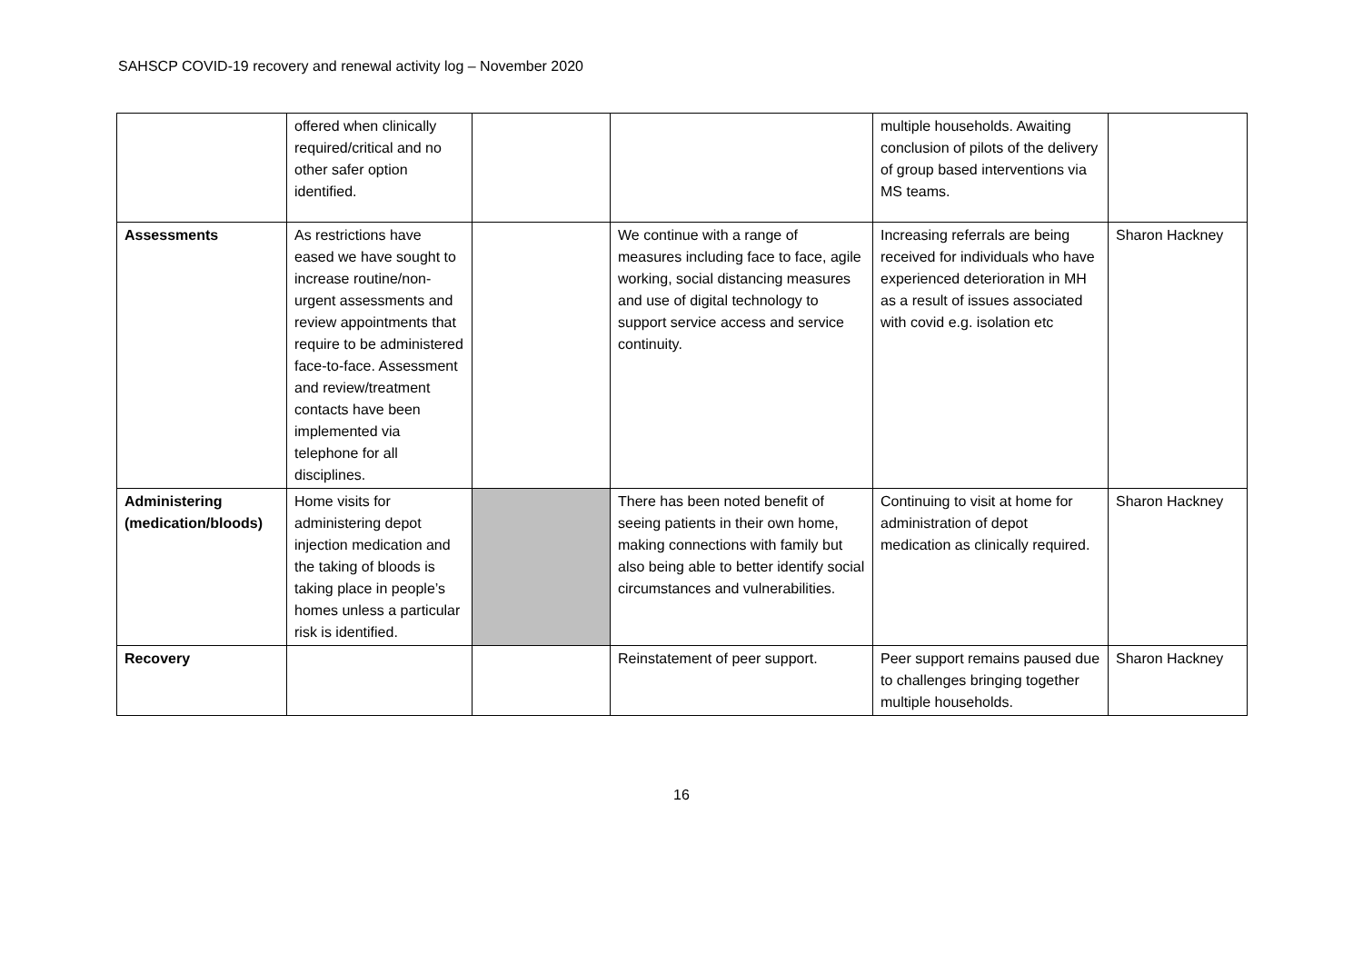SAHSCP COVID-19 recovery and renewal activity log – November 2020
| | offered when clinically required/critical and no other safer option identified. | | | multiple households. Awaiting conclusion of pilots of the delivery of group based interventions via MS teams. | |
| Assessments | As restrictions have eased we have sought to increase routine/non-urgent assessments and review appointments that require to be administered face-to-face. Assessment and review/treatment contacts have been implemented via telephone for all disciplines. | | We continue with a range of measures including face to face, agile working, social distancing measures and use of digital technology to support service access and service continuity. | Increasing referrals are being received for individuals who have experienced deterioration in MH as a result of issues associated with covid e.g. isolation etc | Sharon Hackney |
| Administering (medication/bloods) | Home visits for administering depot injection medication and the taking of bloods is taking place in people’s homes unless a particular risk is identified. | | There has been noted benefit of seeing patients in their own home, making connections with family but also being able to better identify social circumstances and vulnerabilities. | Continuing to visit at home for administration of depot medication as clinically required. | Sharon Hackney |
| Recovery | | | Reinstatement of peer support. | Peer support remains paused due to challenges bringing together multiple households. | Sharon Hackney |
16